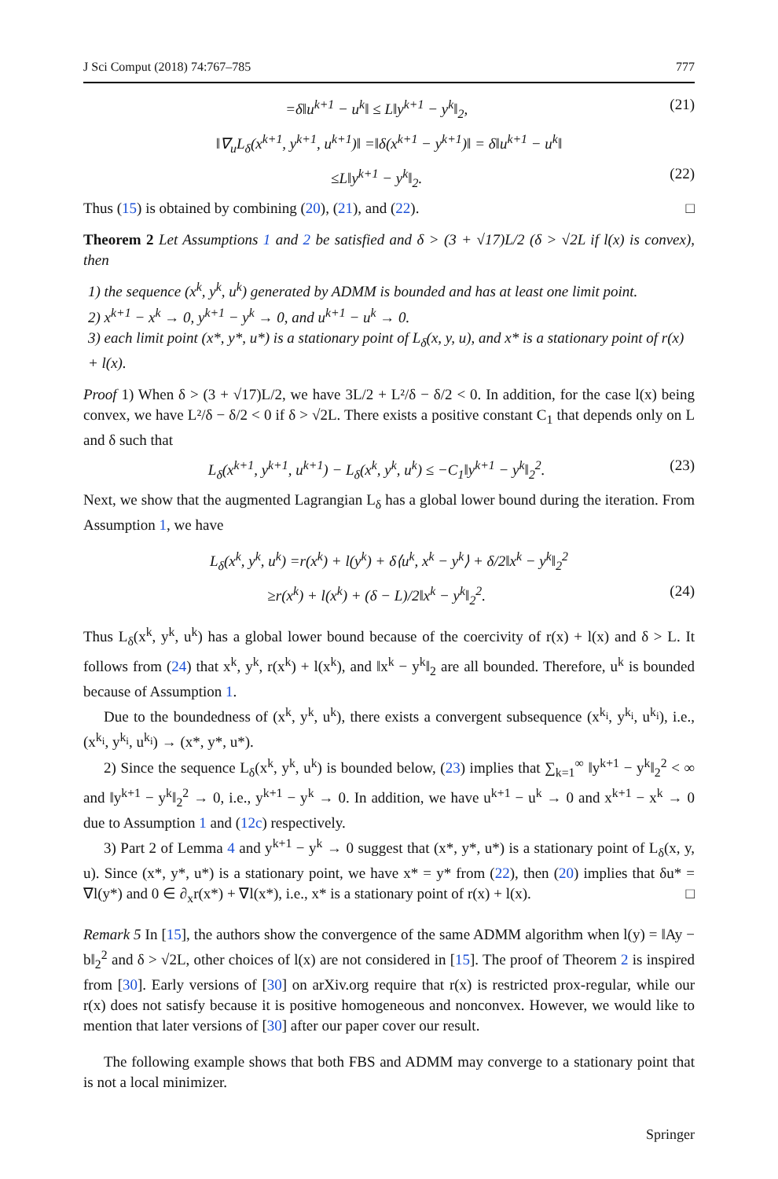J Sci Comput (2018) 74:767–785 777
=δ‖u<sup>k+1</sup> − u<sup>k</sup>‖ ≤ L‖y<sup>k+1</sup> − y<sup>k</sup>‖<sub>2</sub>, (21)
‖∇<sub>u</sub>L<sub>δ</sub>(x<sup>k+1</sup>, y<sup>k+1</sup>, u<sup>k+1</sup>)‖ =‖δ(x<sup>k+1</sup> − y<sup>k+1</sup>)‖ = δ‖u<sup>k+1</sup> − u<sup>k</sup>‖
≤L‖y<sup>k+1</sup> − y<sup>k</sup>‖<sub>2</sub>. (22)
Thus (15) is obtained by combining (20), (21), and (22). □
Theorem 2 Let Assumptions 1 and 2 be satisfied and δ > (3 + √17)L/2 (δ > √2L if l(x) is convex), then
1) the sequence (x<sup>k</sup>, y<sup>k</sup>, u<sup>k</sup>) generated by ADMM is bounded and has at least one limit point.
2) x<sup>k+1</sup> − x<sup>k</sup> → 0, y<sup>k+1</sup> − y<sup>k</sup> → 0, and u<sup>k+1</sup> − u<sup>k</sup> → 0.
3) each limit point (x*, y*, u*) is a stationary point of L<sub>δ</sub>(x, y, u), and x* is a stationary point of r(x) + l(x).
Proof 1) When δ > (3 + √17)L/2, we have 3L/2 + L²/δ − δ/2 < 0. In addition, for the case l(x) being convex, we have L²/δ − δ/2 < 0 if δ > √2L. There exists a positive constant C<sub>1</sub> that depends only on L and δ such that
L<sub>δ</sub>(x<sup>k+1</sup>, y<sup>k+1</sup>, u<sup>k+1</sup>) − L<sub>δ</sub>(x<sup>k</sup>, y<sup>k</sup>, u<sup>k</sup>) ≤ −C<sub>1</sub>‖y<sup>k+1</sup> − y<sup>k</sup>‖<sub>2</sub><sup>2</sup>. (23)
Next, we show that the augmented Lagrangian L<sub>δ</sub> has a global lower bound during the iteration. From Assumption 1, we have
L<sub>δ</sub>(x<sup>k</sup>, y<sup>k</sup>, u<sup>k</sup>) =r(x<sup>k</sup>) + l(y<sup>k</sup>) + δ⟨u<sup>k</sup>, x<sup>k</sup> − y<sup>k</sup>⟩ + δ/2‖x<sup>k</sup> − y<sup>k</sup>‖<sub>2</sub><sup>2</sup>
≥r(x<sup>k</sup>) + l(x<sup>k</sup>) + (δ − L)/2‖x<sup>k</sup> − y<sup>k</sup>‖<sub>2</sub><sup>2</sup>. (24)
Thus L<sub>δ</sub>(x<sup>k</sup>, y<sup>k</sup>, u<sup>k</sup>) has a global lower bound because of the coercivity of r(x) + l(x) and δ > L. It follows from (24) that x<sup>k</sup>, y<sup>k</sup>, r(x<sup>k</sup>) + l(x<sup>k</sup>), and ‖x<sup>k</sup> − y<sup>k</sup>‖<sub>2</sub> are all bounded. Therefore, u<sup>k</sup> is bounded because of Assumption 1.
Due to the boundedness of (x<sup>k</sup>, y<sup>k</sup>, u<sup>k</sup>), there exists a convergent subsequence (x<sup>k<sub>i</sub></sup>, y<sup>k<sub>i</sub></sup>, u<sup>k<sub>i</sub></sup>), i.e., (x<sup>k<sub>i</sub></sup>, y<sup>k<sub>i</sub></sup>, u<sup>k<sub>i</sub></sup>) → (x*, y*, u*).
2) Since the sequence L<sub>δ</sub>(x<sup>k</sup>, y<sup>k</sup>, u<sup>k</sup>) is bounded below, (23) implies that ∑<sub>k=1</sub><sup>∞</sup> ‖y<sup>k+1</sup> − y<sup>k</sup>‖<sub>2</sub><sup>2</sup> < ∞ and ‖y<sup>k+1</sup> − y<sup>k</sup>‖<sub>2</sub><sup>2</sup> → 0, i.e., y<sup>k+1</sup> − y<sup>k</sup> → 0. In addition, we have u<sup>k+1</sup> − u<sup>k</sup> → 0 and x<sup>k+1</sup> − x<sup>k</sup> → 0 due to Assumption 1 and (12c) respectively.
3) Part 2 of Lemma 4 and y<sup>k+1</sup> − y<sup>k</sup> → 0 suggest that (x*, y*, u*) is a stationary point of L<sub>δ</sub>(x, y, u). Since (x*, y*, u*) is a stationary point, we have x* = y* from (22), then (20) implies that δu* = ∇l(y*) and 0 ∈ ∂<sub>x</sub>r(x*) + ∇l(x*), i.e., x* is a stationary point of r(x) + l(x). □
Remark 5 In [15], the authors show the convergence of the same ADMM algorithm when l(y) = ‖Ay − b‖<sub>2</sub><sup>2</sup> and δ > √2L, other choices of l(x) are not considered in [15]. The proof of Theorem 2 is inspired from [30]. Early versions of [30] on arXiv.org require that r(x) is restricted prox-regular, while our r(x) does not satisfy because it is positive homogeneous and nonconvex. However, we would like to mention that later versions of [30] after our paper cover our result.
The following example shows that both FBS and ADMM may converge to a stationary point that is not a local minimizer.
Springer